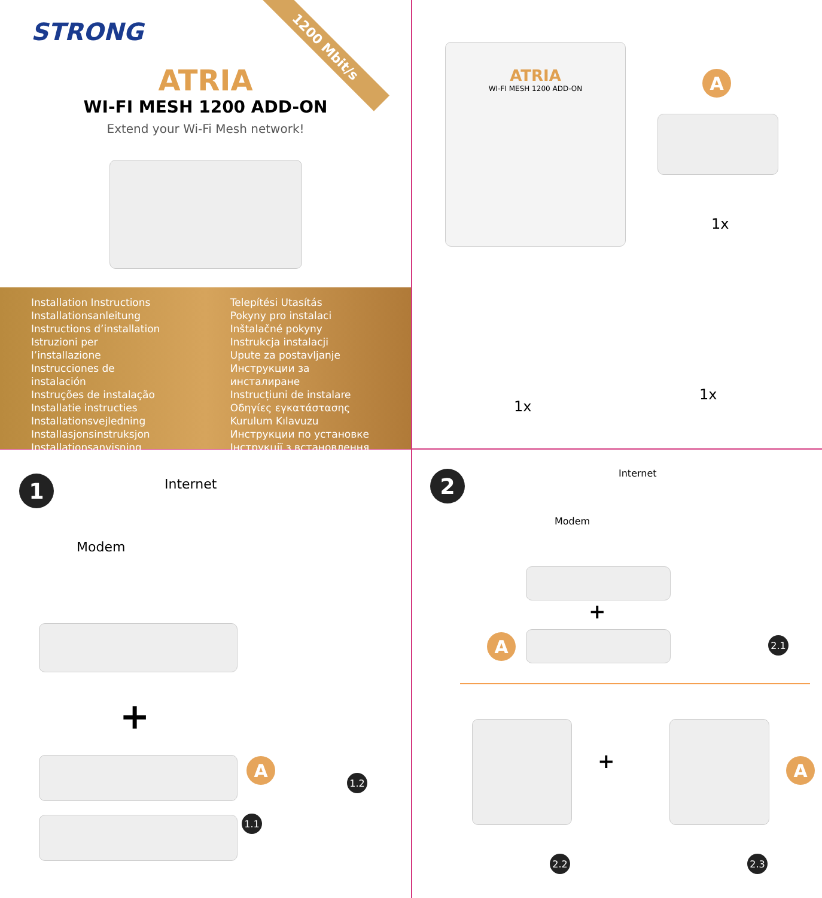STRONG
1200 Mbit/s
ATRIA
WI-FI MESH 1200 ADD-ON
Extend your Wi-Fi Mesh network!
Installation Instructions
Installationsanleitung
Instructions d’installation
Istruzioni per l’installazione
Instrucciones de instalación
Instruções de instalação
Installatie instructies
Installationsvejledning
Installasjonsinstruksjon
Installationsanvisning
Telepítési Utasítás
Pokyny pro instalaci
Inštalačné pokyny
Instrukcja instalacji
Upute za postavljanje
Инструкции за инсталиране
Instrucțiuni de instalare
Οδηγίες εγκατάστασης
Kurulum Kılavuzu
Инструкции по установке
Інструкції з встановлення
ATRIA
WI-FI MESH 1200 ADD-ON
A
1x
1x
1x
1 Internet
Modem
+
A
1.2
1.1
2 Internet
Modem
+
A 2.1
+ A
2.2 2.3